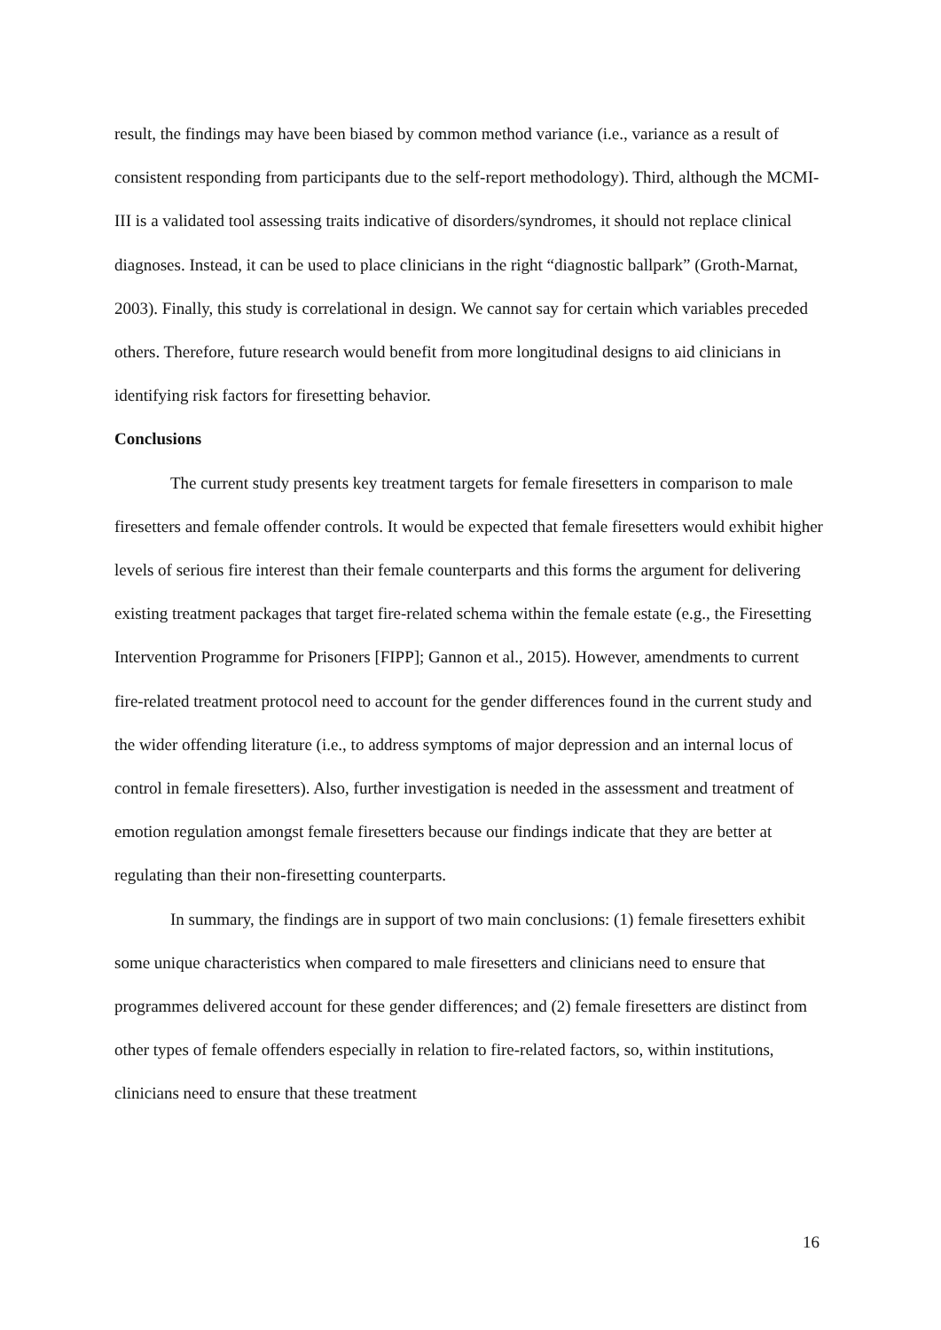result, the findings may have been biased by common method variance (i.e., variance as a result of consistent responding from participants due to the self-report methodology). Third, although the MCMI-III is a validated tool assessing traits indicative of disorders/syndromes, it should not replace clinical diagnoses. Instead, it can be used to place clinicians in the right “diagnostic ballpark” (Groth-Marnat, 2003). Finally, this study is correlational in design. We cannot say for certain which variables preceded others. Therefore, future research would benefit from more longitudinal designs to aid clinicians in identifying risk factors for firesetting behavior.
Conclusions
The current study presents key treatment targets for female firesetters in comparison to male firesetters and female offender controls. It would be expected that female firesetters would exhibit higher levels of serious fire interest than their female counterparts and this forms the argument for delivering existing treatment packages that target fire-related schema within the female estate (e.g., the Firesetting Intervention Programme for Prisoners [FIPP]; Gannon et al., 2015). However, amendments to current fire-related treatment protocol need to account for the gender differences found in the current study and the wider offending literature (i.e., to address symptoms of major depression and an internal locus of control in female firesetters). Also, further investigation is needed in the assessment and treatment of emotion regulation amongst female firesetters because our findings indicate that they are better at regulating than their non-firesetting counterparts.
In summary, the findings are in support of two main conclusions: (1) female firesetters exhibit some unique characteristics when compared to male firesetters and clinicians need to ensure that programmes delivered account for these gender differences; and (2) female firesetters are distinct from other types of female offenders especially in relation to fire-related factors, so, within institutions, clinicians need to ensure that these treatment
16